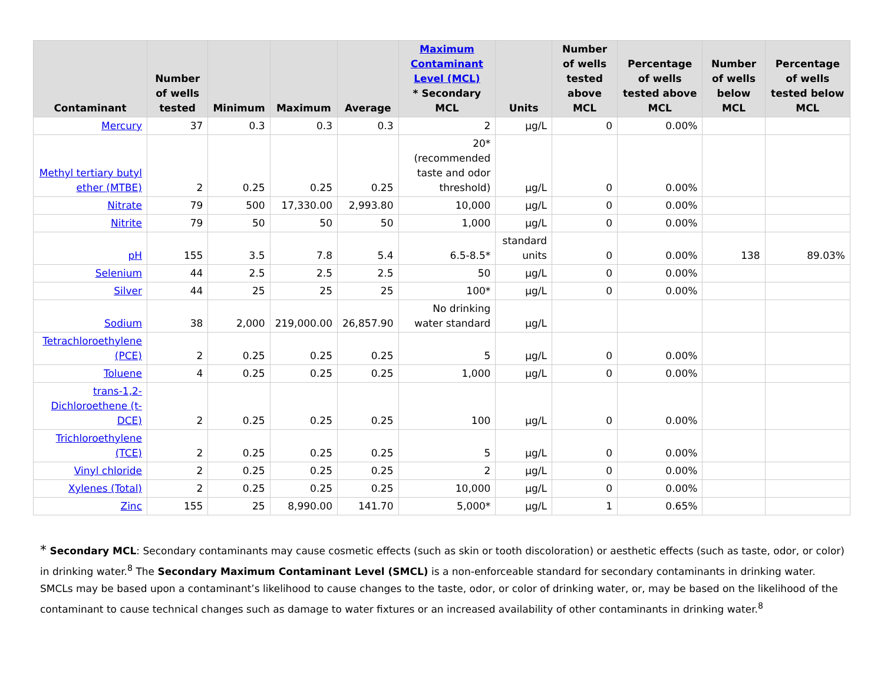| Contaminant | Number of wells tested | Minimum | Maximum | Average | Maximum Contaminant Level (MCL) * Secondary MCL | Units | Number of wells tested above MCL | Percentage of wells tested above MCL | Number of wells below MCL | Percentage of wells tested below MCL |
| --- | --- | --- | --- | --- | --- | --- | --- | --- | --- | --- |
| Mercury | 37 | 0.3 | 0.3 | 0.3 | 2 | µg/L | 0 | 0.00% | | |
| Methyl tertiary butyl ether (MTBE) | 2 | 0.25 | 0.25 | 0.25 | 20* (recommended taste and odor threshold) | µg/L | 0 | 0.00% | | |
| Nitrate | 79 | 500 | 17,330.00 | 2,993.80 | 10,000 | µg/L | 0 | 0.00% | | |
| Nitrite | 79 | 50 | 50 | 50 | 1,000 | µg/L | 0 | 0.00% | | |
| pH | 155 | 3.5 | 7.8 | 5.4 | 6.5-8.5* | standard units | 0 | 0.00% | 138 | 89.03% |
| Selenium | 44 | 2.5 | 2.5 | 2.5 | 50 | µg/L | 0 | 0.00% | | |
| Silver | 44 | 25 | 25 | 25 | 100* | µg/L | 0 | 0.00% | | |
| Sodium | 38 | 2,000 | 219,000.00 | 26,857.90 | No drinking water standard | µg/L | | | | |
| Tetrachloroethylene (PCE) | 2 | 0.25 | 0.25 | 0.25 | 5 | µg/L | 0 | 0.00% | | |
| Toluene | 4 | 0.25 | 0.25 | 0.25 | 1,000 | µg/L | 0 | 0.00% | | |
| trans-1,2-Dichloroethene (t-DCE) | 2 | 0.25 | 0.25 | 0.25 | 100 | µg/L | 0 | 0.00% | | |
| Trichloroethylene (TCE) | 2 | 0.25 | 0.25 | 0.25 | 5 | µg/L | 0 | 0.00% | | |
| Vinyl chloride | 2 | 0.25 | 0.25 | 0.25 | 2 | µg/L | 0 | 0.00% | | |
| Xylenes (Total) | 2 | 0.25 | 0.25 | 0.25 | 10,000 | µg/L | 0 | 0.00% | | |
| Zinc | 155 | 25 | 8,990.00 | 141.70 | 5,000* | µg/L | 1 | 0.65% | | |
* Secondary MCL: Secondary contaminants may cause cosmetic effects (such as skin or tooth discoloration) or aesthetic effects (such as taste, odor, or color) in drinking water.<sup>8</sup> The Secondary Maximum Contaminant Level (SMCL) is a non-enforceable standard for secondary contaminants in drinking water. SMCLs may be based upon a contaminant’s likelihood to cause changes to the taste, odor, or color of drinking water, or, may be based on the likelihood of the contaminant to cause technical changes such as damage to water fixtures or an increased availability of other contaminants in drinking water.<sup>8</sup>